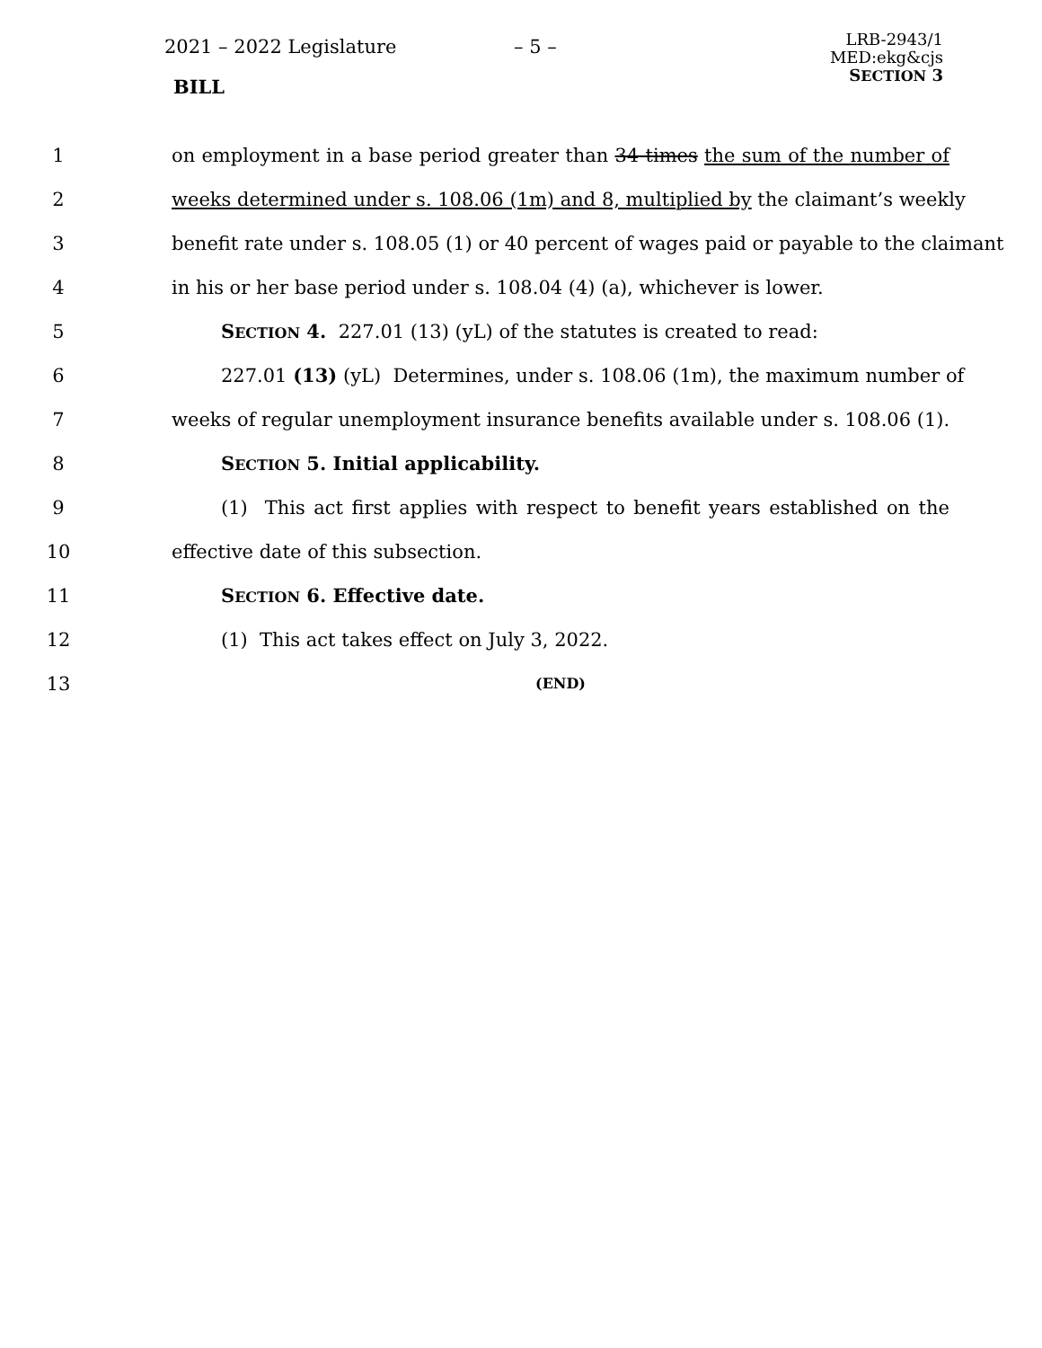2021 – 2022 Legislature – 5 –
LRB-2943/1
MED:ekg&cjs
SECTION 3
BILL
1 on employment in a base period greater than 34 times the sum of the number of
2 weeks determined under s. 108.06 (1m) and 8, multiplied by the claimant’s weekly
3 benefit rate under s. 108.05 (1) or 40 percent of wages paid or payable to the claimant
4 in his or her base period under s. 108.04 (4) (a), whichever is lower.
5 SECTION 4. 227.01 (13) (yL) of the statutes is created to read:
6 227.01 (13) (yL) Determines, under s. 108.06 (1m), the maximum number of
7 weeks of regular unemployment insurance benefits available under s. 108.06 (1).
8 SECTION 5. Initial applicability.
9 (1) This act first applies with respect to benefit years established on the
10 effective date of this subsection.
11 SECTION 6. Effective date.
12 (1) This act takes effect on July 3, 2022.
13 (END)